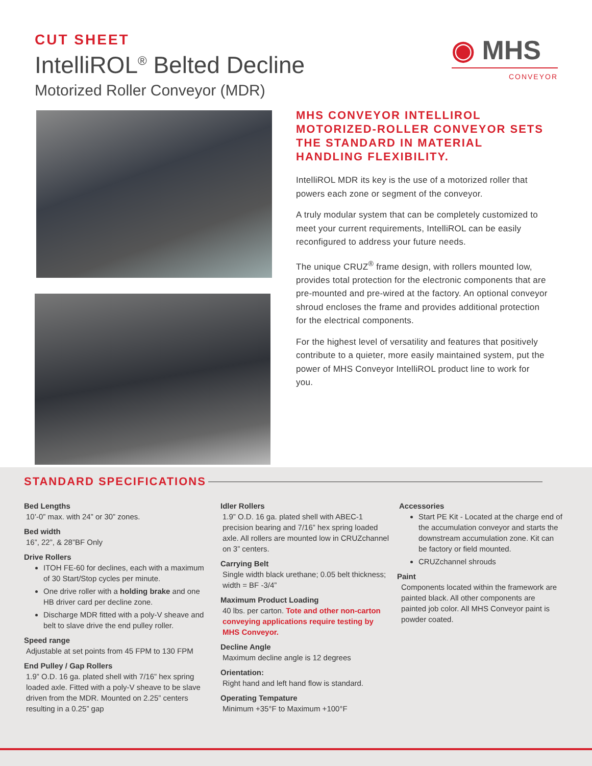CUT SHEET
IntelliROL<sup>®</sup> Belted Decline
Motorized Roller Conveyor (MDR)
◉ MHS
CONVEYOR
MHS CONVEYOR INTELLIROL MOTORIZED-ROLLER CONVEYOR SETS THE STANDARD IN MATERIAL HANDLING FLEXIBILITY.
IntelliROL MDR its key is the use of a motorized roller that powers each zone or segment of the conveyor.
A truly modular system that can be completely customized to meet your current requirements, IntelliROL can be easily reconfigured to address your future needs.
The unique CRUZ<sup>®</sup> frame design, with rollers mounted low, provides total protection for the electronic components that are pre-mounted and pre-wired at the factory. An optional conveyor shroud encloses the frame and provides additional protection for the electrical components.
For the highest level of versatility and features that positively contribute to a quieter, more easily maintained system, put the power of MHS Conveyor IntelliROL product line to work for you.
STANDARD SPECIFICATIONS
Bed Lengths
10’-0” max. with 24” or 30” zones.
Bed width
16”, 22”, & 28”BF Only
Drive Rollers
ITOH FE-60 for declines, each with a maximum of 30 Start/Stop cycles per minute.
One drive roller with a holding brake and one HB driver card per decline zone.
Discharge MDR fitted with a poly-V sheave and belt to slave drive the end pulley roller.
Speed range
Adjustable at set points from 45 FPM to 130 FPM
End Pulley / Gap Rollers
1.9” O.D. 16 ga. plated shell with 7/16” hex spring loaded axle. Fitted with a poly-V sheave to be slave driven from the MDR. Mounted on 2.25” centers resulting in a 0.25” gap
Idler Rollers
1.9” O.D. 16 ga. plated shell with ABEC-1 precision bearing and 7/16” hex spring loaded axle. All rollers are mounted low in CRUZchannel on 3” centers.
Carrying Belt
Single width black urethane; 0.05 belt thickness; width = BF -3/4”
Maximum Product Loading
40 lbs. per carton. Tote and other non-carton conveying applications require testing by MHS Conveyor.
Decline Angle
Maximum decline angle is 12 degrees
Orientation:
Right hand and left hand flow is standard.
Operating Tempature
Minimum +35°F to Maximum +100°F
Accessories
Start PE Kit - Located at the charge end of the accumulation conveyor and starts the downstream accumulation zone. Kit can be factory or field mounted.
CRUZchannel shrouds
Paint
Components located within the framework are painted black. All other components are painted job color. All MHS Conveyor paint is powder coated.